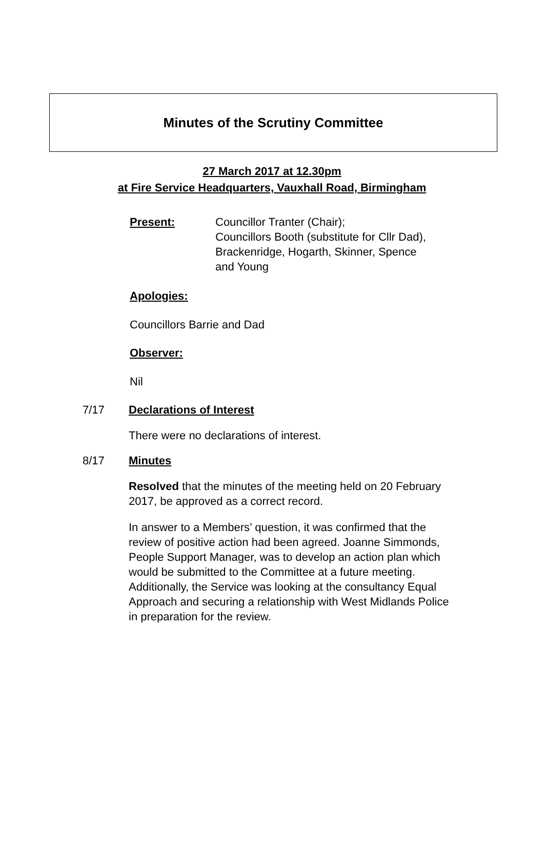Minutes of the Scrutiny Committee
27 March 2017 at 12.30pm
at Fire Service Headquarters, Vauxhall Road, Birmingham
Present:
Councillor Tranter (Chair);
Councillors Booth (substitute for Cllr Dad),
Brackenridge, Hogarth, Skinner, Spence
and Young
Apologies:
Councillors Barrie and Dad
Observer:
Nil
7/17 Declarations of Interest
There were no declarations of interest.
8/17 Minutes
Resolved that the minutes of the meeting held on 20 February 2017, be approved as a correct record.
In answer to a Members’ question, it was confirmed that the review of positive action had been agreed. Joanne Simmonds, People Support Manager, was to develop an action plan which would be submitted to the Committee at a future meeting. Additionally, the Service was looking at the consultancy Equal Approach and securing a relationship with West Midlands Police in preparation for the review.